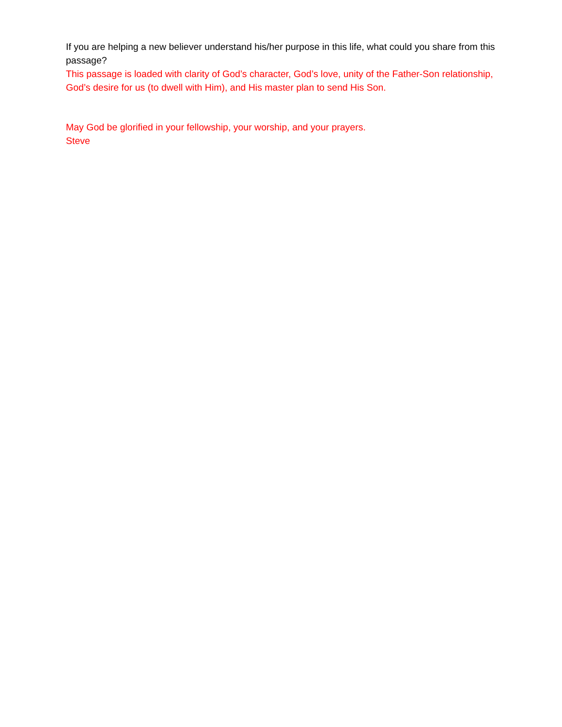If you are helping a new believer understand his/her purpose in this life, what could you share from this passage?
This passage is loaded with clarity of God’s character, God’s love, unity of the Father-Son relationship, God’s desire for us (to dwell with Him), and His master plan to send His Son.
May God be glorified in your fellowship, your worship, and your prayers.
Steve